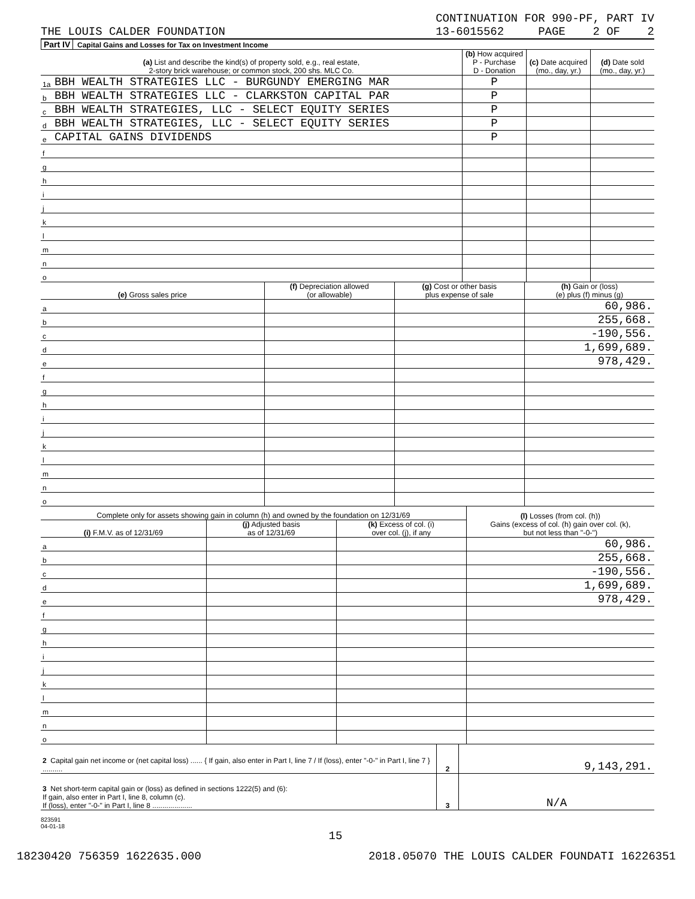CONTINUATION FOR 990-PF, PART IV
THE LOUIS CALDER FOUNDATION 13-6015562 PAGE 2 OF 2
Part IV Capital Gains and Losses for Tax on Investment Income
| (a) List and describe the kind(s) of property sold, e.g., real estate, 2-story brick warehouse; or common stock, 200 shs. MLC Co. | | (b) How acquired P - Purchase D - Donation | (c) Date acquired (mo., day, yr.) | (d) Date sold (mo., day, yr.) |
| --- | --- | --- | --- | --- |
| 1a | BBH WEALTH STRATEGIES LLC - BURGUNDY EMERGING MAR | P | | |
| b | BBH WEALTH STRATEGIES LLC - CLARKSTON CAPITAL PAR | P | | |
| c | BBH WEALTH STRATEGIES, LLC - SELECT EQUITY SERIES | P | | |
| d | BBH WEALTH STRATEGIES, LLC - SELECT EQUITY SERIES | P | | |
| e | CAPITAL GAINS DIVIDENDS | P | | |
| f | | | | |
| g | | | | |
| h | | | | |
| i | | | | |
| j | | | | |
| k | | | | |
| l | | | | |
| m | | | | |
| n | | | | |
| o | | | | |
| (e) Gross sales price | | (f) Depreciation allowed (or allowable) | (g) Cost or other basis plus expense of sale | (h) Gain or (loss) (e) plus (f) minus (g) |
| --- | --- | --- | --- | --- |
| a | | | | 60,986. |
| b | | | | 255,668. |
| c | | | | -190,556. |
| d | | | | 1,699,689. |
| e | | | | 978,429. |
| f | | | | |
| g | | | | |
| h | | | | |
| i | | | | |
| j | | | | |
| k | | | | |
| l | | | | |
| m | | | | |
| n | | | | |
| o | | | | |
| Complete only for assets showing gain in column (h) and owned by the foundation on 12/31/69 | | | | (l) Losses (from col. (h)) Gains (excess of col. (h) gain over col. (k), but not less than "-0-") |
| --- | --- | --- | --- | --- |
| (i) F.M.V. as of 12/31/69 | | (j) Adjusted basis as of 12/31/69 | (k) Excess of col. (i) over col. (j), if any | |
| a | | | | 60,986. |
| b | | | | 255,668. |
| c | | | | -190,556. |
| d | | | | 1,699,689. |
| e | | | | 978,429. |
| f | | | | |
| g | | | | |
| h | | | | |
| i | | | | |
| j | | | | |
| k | | | | |
| l | | | | |
| m | | | | |
| n | | | | |
| o | | | | |
| 2 Capital gain net income or (net capital loss) ...... { If gain, also enter in Part I, line 7 / If (loss), enter "-0-" in Part I, line 7 } .......... | 2 | 9,143,291. |
| 3 Net short-term capital gain or (loss) as defined in sections 1222(5) and (6): If gain, also enter in Part I, line 8, column (c). If (loss), enter "-0-" in Part I, line 8 .................... | 3 | N/A |
823591
04-01-18
15
18230420 756359 1622635.000 2018.05070 THE LOUIS CALDER FOUNDATI 16226351